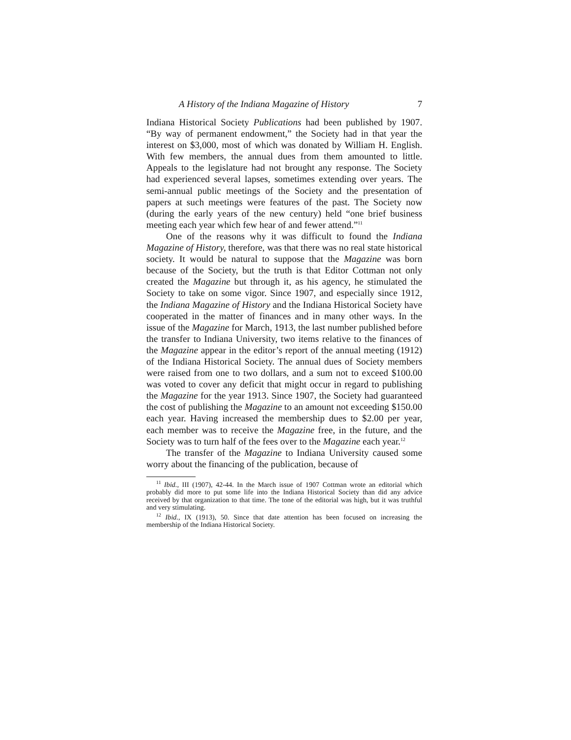A History of the Indiana Magazine of History 7
Indiana Historical Society Publications had been published by 1907. “By way of permanent endowment,” the Society had in that year the interest on $3,000, most of which was donated by William H. English. With few members, the annual dues from them amounted to little. Appeals to the legislature had not brought any response. The Society had experienced several lapses, sometimes extending over years. The semi-annual public meetings of the Society and the presentation of papers at such meetings were features of the past. The Society now (during the early years of the new century) held “one brief business meeting each year which few hear of and fewer attend.”<sup>11</sup>
One of the reasons why it was difficult to found the Indiana Magazine of History, therefore, was that there was no real state historical society. It would be natural to suppose that the Magazine was born because of the Society, but the truth is that Editor Cottman not only created the Magazine but through it, as his agency, he stimulated the Society to take on some vigor. Since 1907, and especially since 1912, the Indiana Magazine of History and the Indiana Historical Society have cooperated in the matter of finances and in many other ways. In the issue of the Magazine for March, 1913, the last number published before the transfer to Indiana University, two items relative to the finances of the Magazine appear in the editor’s report of the annual meeting (1912) of the Indiana Historical Society. The annual dues of Society members were raised from one to two dollars, and a sum not to exceed $100.00 was voted to cover any deficit that might occur in regard to publishing the Magazine for the year 1913. Since 1907, the Society had guaranteed the cost of publishing the Magazine to an amount not exceeding $150.00 each year. Having increased the membership dues to $2.00 per year, each member was to receive the Magazine free, in the future, and the Society was to turn half of the fees over to the Magazine each year.<sup>12</sup>
The transfer of the Magazine to Indiana University caused some worry about the financing of the publication, because of
<sup>11</sup> Ibid., III (1907), 42-44. In the March issue of 1907 Cottman wrote an editorial which probably did more to put some life into the Indiana Historical Society than did any advice received by that organization to that time. The tone of the editorial was high, but it was truthful and very stimulating.
<sup>12</sup> Ibid., IX (1913), 50. Since that date attention has been focused on increasing the membership of the Indiana Historical Society.